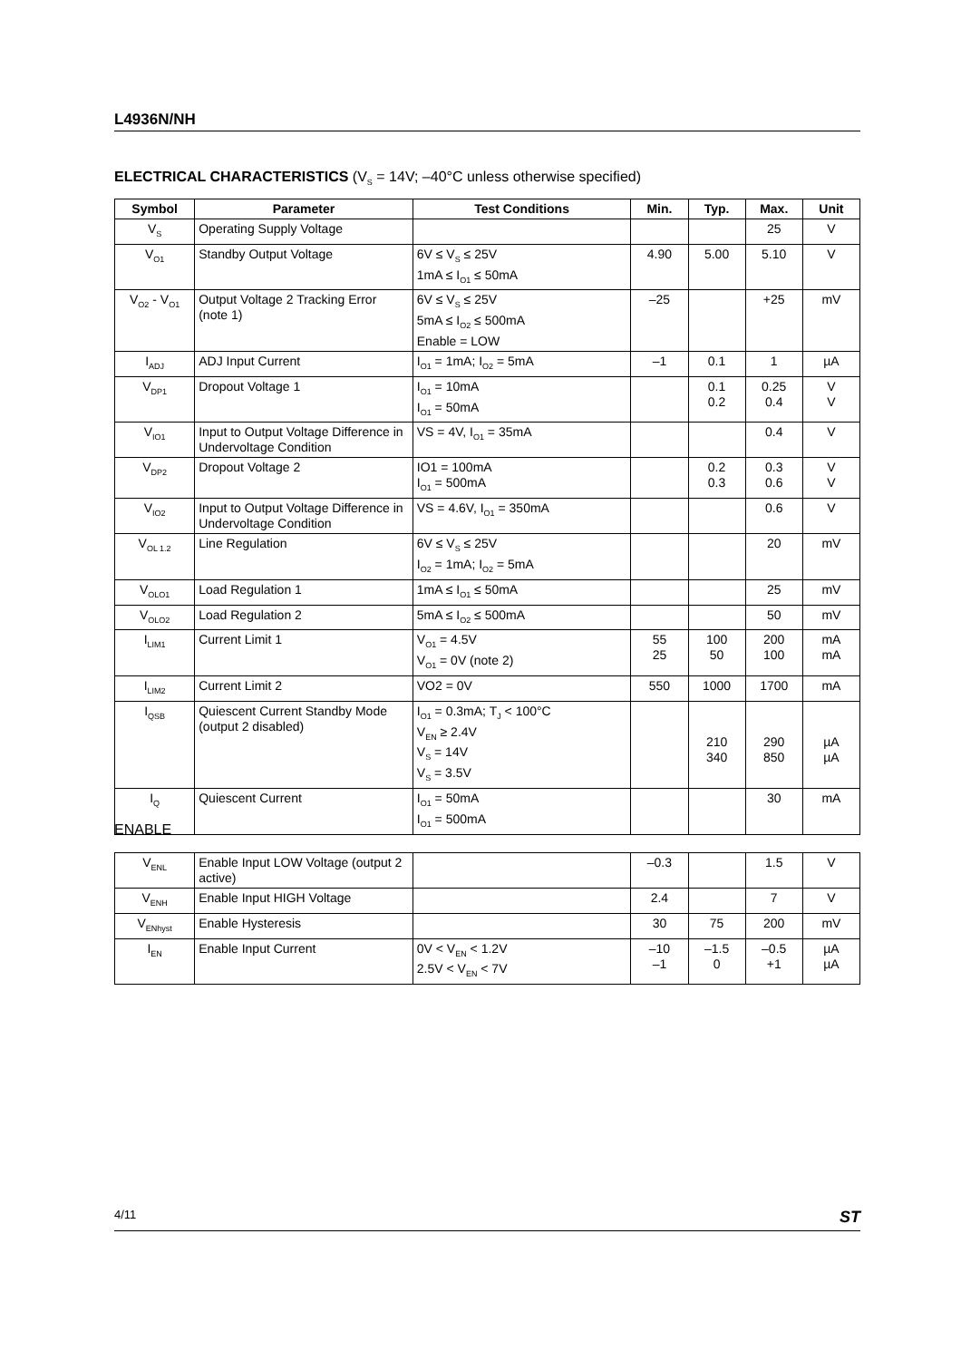L4936N/NH
ELECTRICAL CHARACTERISTICS (V<sub>S</sub> = 14V; –40°C unless otherwise specified)
| Symbol | Parameter | Test Conditions | Min. | Typ. | Max. | Unit |
| --- | --- | --- | --- | --- | --- | --- |
| V<sub>S</sub> | Operating Supply Voltage | | | | 25 | V |
| V<sub>O1</sub> | Standby Output Voltage | 6V ≤ V<sub>S</sub> ≤ 25V 1mA ≤ I<sub>O1</sub> ≤ 50mA | 4.90 | 5.00 | 5.10 | V |
| V<sub>O2</sub> - V<sub>O1</sub> | Output Voltage 2 Tracking Error (note 1) | 6V ≤ V<sub>S</sub> ≤ 25V 5mA ≤ I<sub>O2</sub> ≤ 500mA Enable = LOW | –25 | | +25 | mV |
| I<sub>ADJ</sub> | ADJ Input Current | I<sub>O1</sub> = 1mA; I<sub>O2</sub> = 5mA | –1 | 0.1 | 1 | µA |
| V<sub>DP1</sub> | Dropout Voltage 1 | I<sub>O1</sub> = 10mA I<sub>O1</sub> = 50mA | | 0.1 0.2 | 0.25 0.4 | V V |
| V<sub>IO1</sub> | Input to Output Voltage Difference in Undervoltage Condition | VS = 4V, I<sub>O1</sub> = 35mA | | | 0.4 | V |
| V<sub>DP2</sub> | Dropout Voltage 2 | IO1 = 100mA I<sub>O1</sub> = 500mA | | 0.2 0.3 | 0.3 0.6 | V V |
| V<sub>IO2</sub> | Input to Output Voltage Difference in Undervoltage Condition | VS = 4.6V, I<sub>O1</sub> = 350mA | | | 0.6 | V |
| V<sub>OL 1.2</sub> | Line Regulation | 6V ≤ V<sub>S</sub> ≤ 25V I<sub>O2</sub> = 1mA; I<sub>O2</sub> = 5mA | | | 20 | mV |
| V<sub>OLO1</sub> | Load Regulation 1 | 1mA ≤ I<sub>O1</sub> ≤ 50mA | | | 25 | mV |
| V<sub>OLO2</sub> | Load Regulation 2 | 5mA ≤ I<sub>O2</sub> ≤ 500mA | | | 50 | mV |
| I<sub>LIM1</sub> | Current Limit 1 | V<sub>O1</sub> = 4.5V V<sub>O1</sub> = 0V (note 2) | 55 25 | 100 50 | 200 100 | mA mA |
| I<sub>LIM2</sub> | Current Limit 2 | VO2 = 0V | 550 | 1000 | 1700 | mA |
| I<sub>QSB</sub> | Quiescent Current Standby Mode (output 2 disabled) | I<sub>O1</sub> = 0.3mA; T<sub>J</sub> < 100°C V<sub>EN</sub> ≥ 2.4V V<sub>S</sub> = 14V V<sub>S</sub> = 3.5V | | 210 340 | 290 850 | µA µA |
| I<sub>Q</sub> | Quiescent Current | I<sub>O1</sub> = 50mA I<sub>O1</sub> = 500mA | | | 30 | mA |
ENABLE
| V<sub>ENL</sub> | Enable Input LOW Voltage (output 2 active) | | –0.3 | | 1.5 | V |
| V<sub>ENH</sub> | Enable Input HIGH Voltage | | 2.4 | | 7 | V |
| V<sub>ENhyst</sub> | Enable Hysteresis | | 30 | 75 | 200 | mV |
| I<sub>EN</sub> | Enable Input Current | 0V < V<sub>EN</sub> < 1.2V 2.5V < V<sub>EN</sub> < 7V | –10 –1 | –1.5 0 | –0.5 +1 | µA µA |
4/11 ST